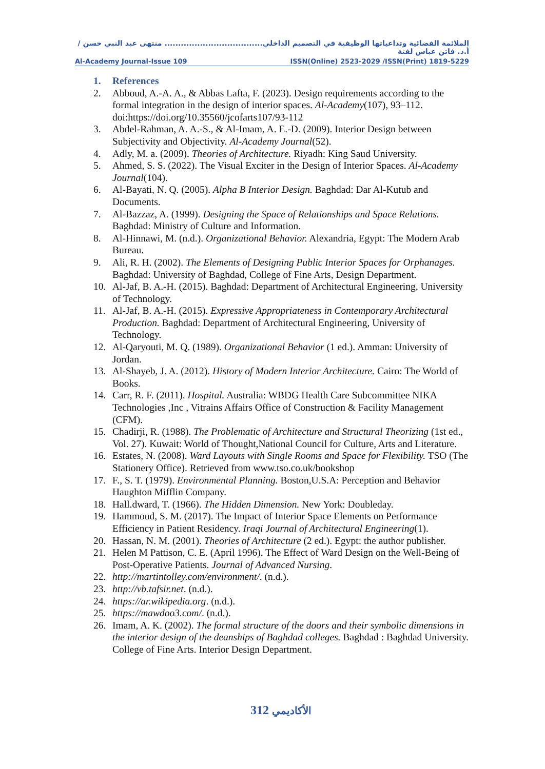الملائمة الفضائية وتداعياتها الوظيفية في التصميم الداخلي.................................... منتهى عبد النبي حسن /أ.د. فاتن عباس لفتة
Al-Academy Journal-Issue 109 ISSN(Online) 2523-2029 /ISSN(Print) 1819-5229
1. References
2. Abboud, A.-A. A., & Abbas Lafta, F. (2023). Design requirements according to the formal integration in the design of interior spaces. Al-Academy(107), 93–112. doi:https://doi.org/10.35560/jcofarts107/93-112
3. Abdel-Rahman, A. A.-S., & Al-Imam, A. E.-D. (2009). Interior Design between Subjectivity and Objectivity. Al-Academy Journal(52).
4. Adly, M. a. (2009). Theories of Architecture. Riyadh: King Saud University.
5. Ahmed, S. S. (2022). The Visual Exciter in the Design of Interior Spaces. Al-Academy Journal(104).
6. Al-Bayati, N. Q. (2005). Alpha B Interior Design. Baghdad: Dar Al-Kutub and Documents.
7. Al-Bazzaz, A. (1999). Designing the Space of Relationships and Space Relations. Baghdad: Ministry of Culture and Information.
8. Al-Hinnawi, M. (n.d.). Organizational Behavior. Alexandria, Egypt: The Modern Arab Bureau.
9. Ali, R. H. (2002). The Elements of Designing Public Interior Spaces for Orphanages. Baghdad: University of Baghdad, College of Fine Arts, Design Department.
10. Al-Jaf, B. A.-H. (2015). Baghdad: Department of Architectural Engineering, University of Technology.
11. Al-Jaf, B. A.-H. (2015). Expressive Appropriateness in Contemporary Architectural Production. Baghdad: Department of Architectural Engineering, University of Technology.
12. Al-Qaryouti, M. Q. (1989). Organizational Behavior (1 ed.). Amman: University of Jordan.
13. Al-Shayeb, J. A. (2012). History of Modern Interior Architecture. Cairo: The World of Books.
14. Carr, R. F. (2011). Hospital. Australia: WBDG Health Care Subcommittee NIKA Technologies ,Inc , Vitrains Affairs Office of Construction & Facility Management (CFM).
15. Chadirji, R. (1988). The Problematic of Architecture and Structural Theorizing (1st ed., Vol. 27). Kuwait: World of Thought,National Council for Culture, Arts and Literature.
16. Estates, N. (2008). Ward Layouts with Single Rooms and Space for Flexibility. TSO (The Stationery Office). Retrieved from www.tso.co.uk/bookshop
17. F., S. T. (1979). Environmental Planning. Boston,U.S.A: Perception and Behavior Haughton Mifflin Company.
18. Hall.dward, T. (1966). The Hidden Dimension. New York: Doubleday.
19. Hammoud, S. M. (2017). The Impact of Interior Space Elements on Performance Efficiency in Patient Residency. Iraqi Journal of Architectural Engineering(1).
20. Hassan, N. M. (2001). Theories of Architecture (2 ed.). Egypt: the author publisher.
21. Helen M Pattison, C. E. (April 1996). The Effect of Ward Design on the Well-Being of Post-Operative Patients. Journal of Advanced Nursing.
22. http://martintolley.com/environment/. (n.d.).
23. http://vb.tafsir.net. (n.d.).
24. https://ar.wikipedia.org. (n.d.).
25. https://mawdoo3.com/. (n.d.).
26. Imam, A. K. (2002). The formal structure of the doors and their symbolic dimensions in the interior design of the deanships of Baghdad colleges. Baghdad : Baghdad University. College of Fine Arts. Interior Design Department.
الأكاديمي 312